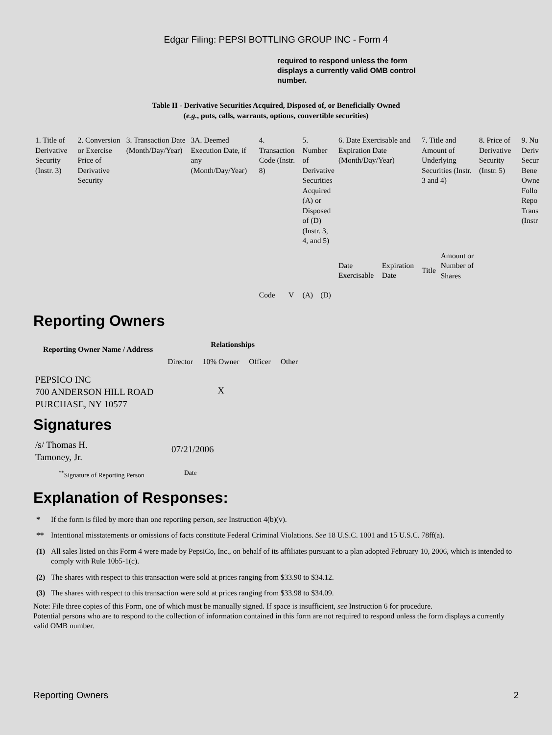Edgar Filing: PEPSI BOTTLING GROUP INC - Form 4
required to respond unless the form displays a currently valid OMB control number.
Table II - Derivative Securities Acquired, Disposed of, or Beneficially Owned
(e.g., puts, calls, warrants, options, convertible securities)
| 1. Title of Derivative Security (Instr. 3) | 2. Conversion or Exercise Price of Derivative Security | 3. Transaction Date (Month/Day/Year) | 3A. Deemed Execution Date, if any (Month/Day/Year) | 4. Transaction Code (Instr. 8) | | 5. Number of Derivative Securities Acquired (A) or Disposed of (D) (Instr. 3, 4, and 5) | | 6. Date Exercisable and Expiration Date (Month/Day/Year) | | 7. Title and Amount of Underlying Securities (Instr. 3 and 4) | | 8. Price of Derivative Security (Instr. 5) | 9. Nu Deriv Secur Bene Owne Follo Repo Trans (Instr |
| | | | | Code | V | (A) | (D) | Date Exercisable | Expiration Date | Title | Amount or Number of Shares | | |
Reporting Owners
| Reporting Owner Name / Address | Relationships | | | |
| --- | --- | --- | --- | --- |
| | Director | 10% Owner | Officer | Other |
| PEPSICO INC 700 ANDERSON HILL ROAD PURCHASE, NY 10577 | | X | | |
Signatures
| /s/ Thomas H. Tamoney, Jr. | 07/21/2006 |
| <sup>**</sup> Signature of Reporting Person | Date |
Explanation of Responses:
| * | If the form is filed by more than one reporting person, see Instruction 4(b)(v). |
| ** | Intentional misstatements or omissions of facts constitute Federal Criminal Violations. See 18 U.S.C. 1001 and 15 U.S.C. 78ff(a). |
| (1) | All sales listed on this Form 4 were made by PepsiCo, Inc., on behalf of its affiliates pursuant to a plan adopted February 10, 2006, which is intended to comply with Rule 10b5-1(c). |
| (2) | The shares with respect to this transaction were sold at prices ranging from $33.90 to $34.12. |
| (3) | The shares with respect to this transaction were sold at prices ranging from $33.98 to $34.09. |
Note: File three copies of this Form, one of which must be manually signed. If space is insufficient, see Instruction 6 for procedure.
Potential persons who are to respond to the collection of information contained in this form are not required to respond unless the form displays a currently valid OMB number.
Reporting Owners 2